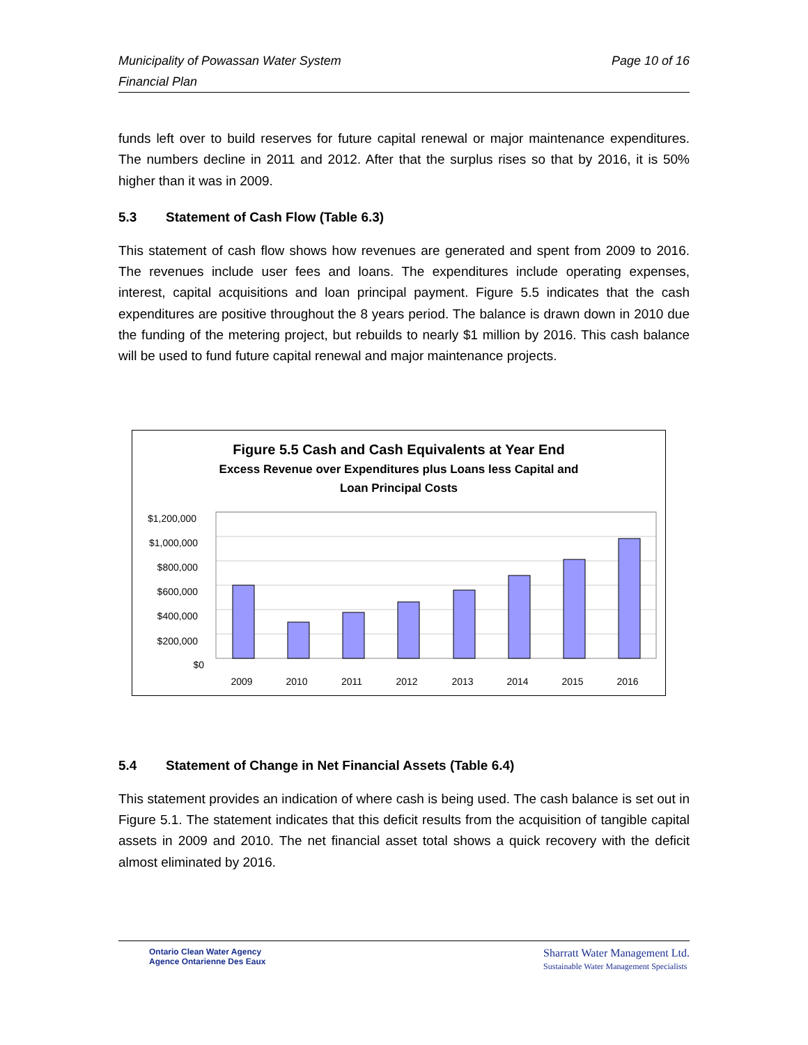Municipality of Powassan Water System
Financial Plan
Page 10 of 16
funds left over to build reserves for future capital renewal or major maintenance expenditures. The numbers decline in 2011 and 2012. After that the surplus rises so that by 2016, it is 50% higher than it was in 2009.
5.3 Statement of Cash Flow (Table 6.3)
This statement of cash flow shows how revenues are generated and spent from 2009 to 2016. The revenues include user fees and loans. The expenditures include operating expenses, interest, capital acquisitions and loan principal payment. Figure 5.5 indicates that the cash expenditures are positive throughout the 8 years period. The balance is drawn down in 2010 due the funding of the metering project, but rebuilds to nearly $1 million by 2016. This cash balance will be used to fund future capital renewal and major maintenance projects.
Figure 5.5 Cash and Cash Equivalents at Year End
Excess Revenue over Expenditures plus Loans less Capital and
Loan Principal Costs
$1,200,000
$1,000,000
$800,000
$600,000
$400,000
$200,000
$0
2009
2010
2011
2012
2013
2014
2015
2016
5.4 Statement of Change in Net Financial Assets (Table 6.4)
This statement provides an indication of where cash is being used. The cash balance is set out in Figure 5.1. The statement indicates that this deficit results from the acquisition of tangible capital assets in 2009 and 2010. The net financial asset total shows a quick recovery with the deficit almost eliminated by 2016.
Ontario Clean Water Agency
Agence Ontarienne Des Eaux
Sharratt Water Management Ltd.
Sustainable Water Management Specialists